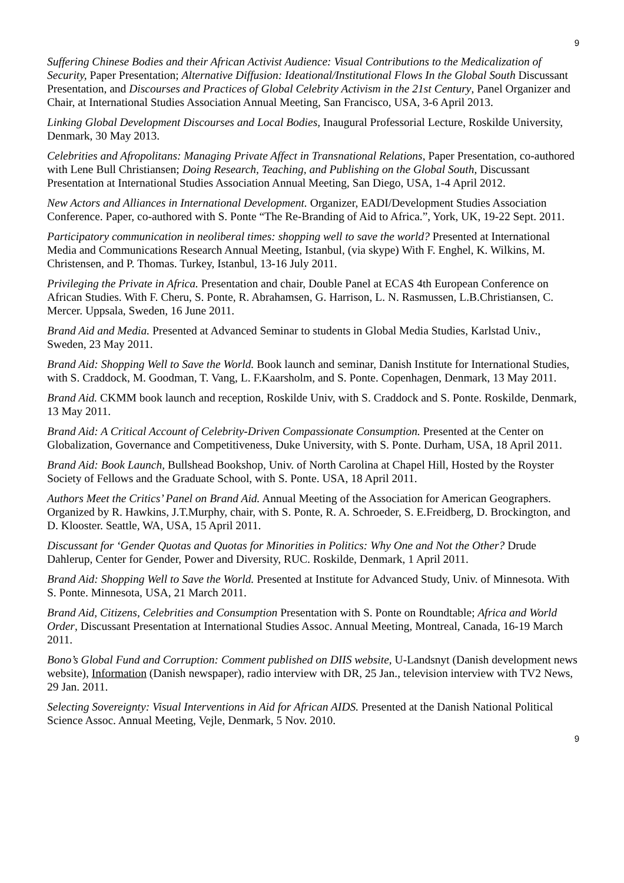9
Suffering Chinese Bodies and their African Activist Audience: Visual Contributions to the Medicalization of Security, Paper Presentation; Alternative Diffusion: Ideational/Institutional Flows In the Global South Discussant Presentation, and Discourses and Practices of Global Celebrity Activism in the 21st Century, Panel Organizer and Chair, at International Studies Association Annual Meeting, San Francisco, USA, 3-6 April 2013.
Linking Global Development Discourses and Local Bodies, Inaugural Professorial Lecture, Roskilde University, Denmark, 30 May 2013.
Celebrities and Afropolitans: Managing Private Affect in Transnational Relations, Paper Presentation, co-authored with Lene Bull Christiansen; Doing Research, Teaching, and Publishing on the Global South, Discussant Presentation at International Studies Association Annual Meeting, San Diego, USA, 1-4 April 2012.
New Actors and Alliances in International Development. Organizer, EADI/Development Studies Association Conference. Paper, co-authored with S. Ponte “The Re-Branding of Aid to Africa.”, York, UK, 19-22 Sept. 2011.
Participatory communication in neoliberal times: shopping well to save the world? Presented at International Media and Communications Research Annual Meeting, Istanbul, (via skype) With F. Enghel, K. Wilkins, M. Christensen, and P. Thomas. Turkey, Istanbul, 13-16 July 2011.
Privileging the Private in Africa. Presentation and chair, Double Panel at ECAS 4th European Conference on African Studies. With F. Cheru, S. Ponte, R. Abrahamsen, G. Harrison, L. N. Rasmussen, L.B.Christiansen, C. Mercer. Uppsala, Sweden, 16 June 2011.
Brand Aid and Media. Presented at Advanced Seminar to students in Global Media Studies, Karlstad Univ., Sweden, 23 May 2011.
Brand Aid: Shopping Well to Save the World. Book launch and seminar, Danish Institute for International Studies, with S. Craddock, M. Goodman, T. Vang, L. F.Kaarsholm, and S. Ponte. Copenhagen, Denmark, 13 May 2011.
Brand Aid. CKMM book launch and reception, Roskilde Univ, with S. Craddock and S. Ponte. Roskilde, Denmark, 13 May 2011.
Brand Aid: A Critical Account of Celebrity-Driven Compassionate Consumption. Presented at the Center on Globalization, Governance and Competitiveness, Duke University, with S. Ponte. Durham, USA, 18 April 2011.
Brand Aid: Book Launch, Bullshead Bookshop, Univ. of North Carolina at Chapel Hill, Hosted by the Royster Society of Fellows and the Graduate School, with S. Ponte. USA, 18 April 2011.
Authors Meet the Critics’ Panel on Brand Aid. Annual Meeting of the Association for American Geographers. Organized by R. Hawkins, J.T.Murphy, chair, with S. Ponte, R. A. Schroeder, S. E.Freidberg, D. Brockington, and D. Klooster. Seattle, WA, USA, 15 April 2011.
Discussant for ‘Gender Quotas and Quotas for Minorities in Politics: Why One and Not the Other? Drude Dahlerup, Center for Gender, Power and Diversity, RUC. Roskilde, Denmark, 1 April 2011.
Brand Aid: Shopping Well to Save the World. Presented at Institute for Advanced Study, Univ. of Minnesota. With S. Ponte. Minnesota, USA, 21 March 2011.
Brand Aid, Citizens, Celebrities and Consumption Presentation with S. Ponte on Roundtable; Africa and World Order, Discussant Presentation at International Studies Assoc. Annual Meeting, Montreal, Canada, 16-19 March 2011.
Bono’s Global Fund and Corruption: Comment published on DIIS website, U-Landsnyt (Danish development news website), Information (Danish newspaper), radio interview with DR, 25 Jan., television interview with TV2 News, 29 Jan. 2011.
Selecting Sovereignty: Visual Interventions in Aid for African AIDS. Presented at the Danish National Political Science Assoc. Annual Meeting, Vejle, Denmark, 5 Nov. 2010.
9